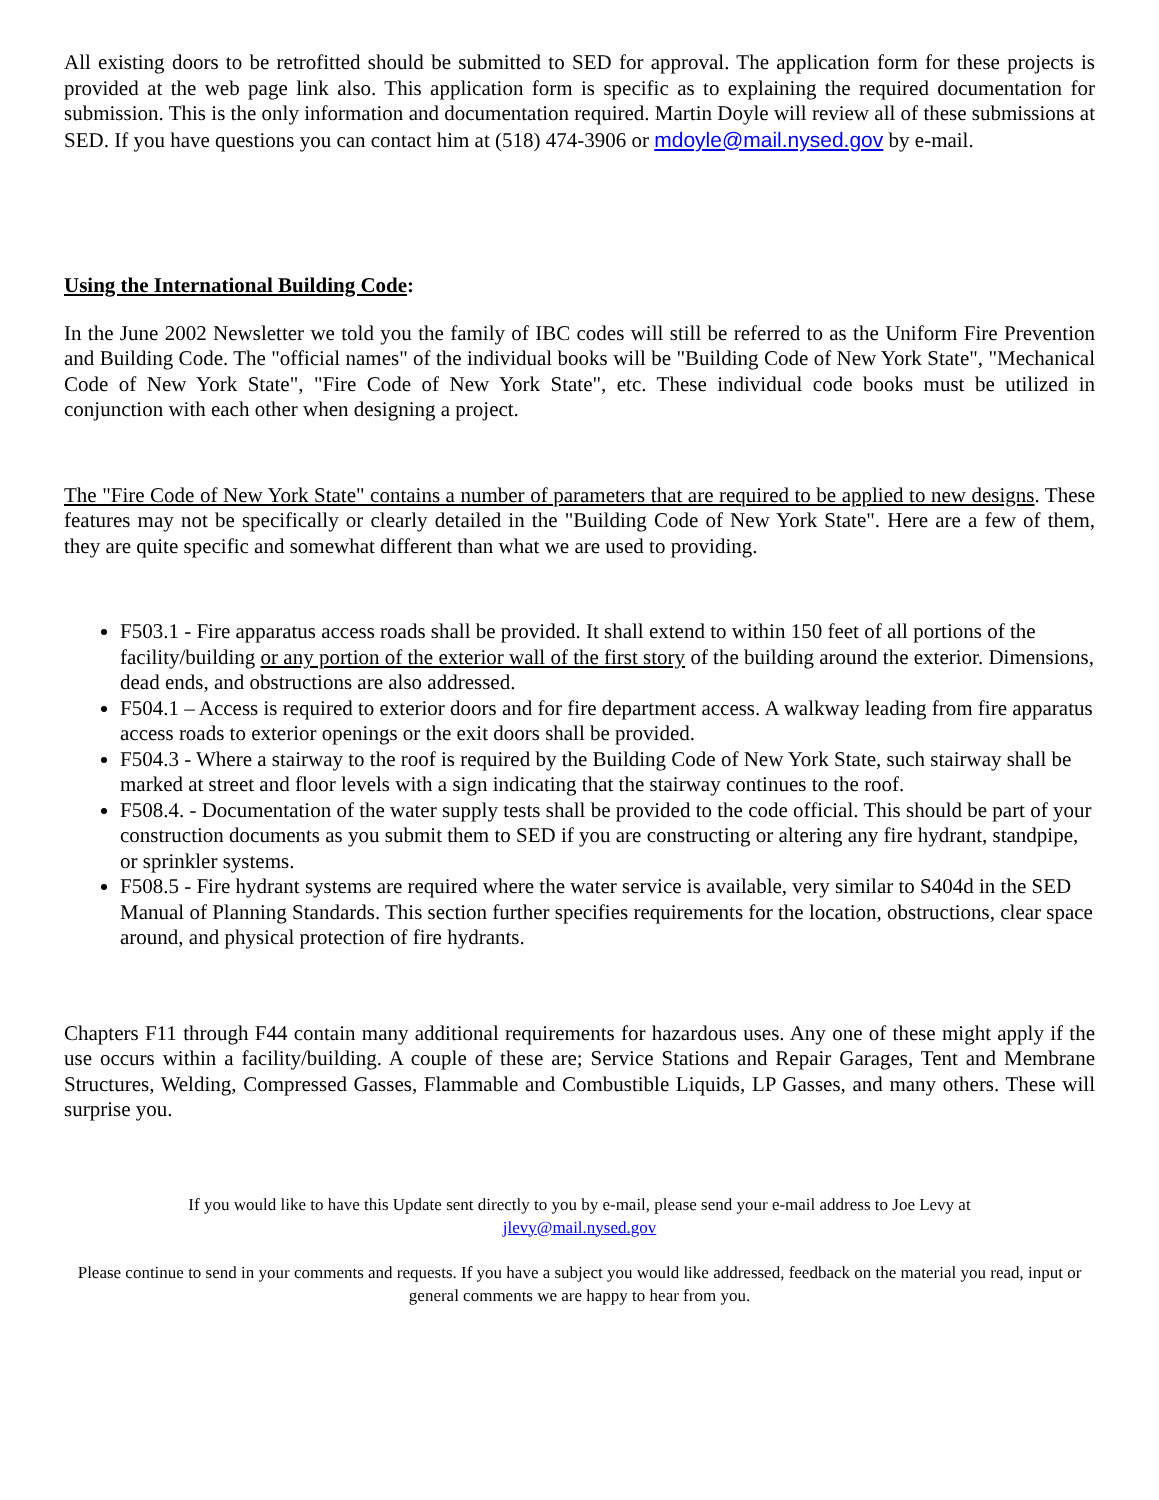All existing doors to be retrofitted should be submitted to SED for approval. The application form for these projects is provided at the web page link also. This application form is specific as to explaining the required documentation for submission. This is the only information and documentation required. Martin Doyle will review all of these submissions at SED. If you have questions you can contact him at (518) 474-3906 or mdoyle@mail.nysed.gov by e-mail.
Using the International Building Code:
In the June 2002 Newsletter we told you the family of IBC codes will still be referred to as the Uniform Fire Prevention and Building Code. The "official names" of the individual books will be "Building Code of New York State", "Mechanical Code of New York State", "Fire Code of New York State", etc. These individual code books must be utilized in conjunction with each other when designing a project.
The "Fire Code of New York State" contains a number of parameters that are required to be applied to new designs. These features may not be specifically or clearly detailed in the "Building Code of New York State". Here are a few of them, they are quite specific and somewhat different than what we are used to providing.
F503.1 - Fire apparatus access roads shall be provided. It shall extend to within 150 feet of all portions of the facility/building or any portion of the exterior wall of the first story of the building around the exterior. Dimensions, dead ends, and obstructions are also addressed.
F504.1 – Access is required to exterior doors and for fire department access. A walkway leading from fire apparatus access roads to exterior openings or the exit doors shall be provided.
F504.3 - Where a stairway to the roof is required by the Building Code of New York State, such stairway shall be marked at street and floor levels with a sign indicating that the stairway continues to the roof.
F508.4. - Documentation of the water supply tests shall be provided to the code official. This should be part of your construction documents as you submit them to SED if you are constructing or altering any fire hydrant, standpipe, or sprinkler systems.
F508.5 - Fire hydrant systems are required where the water service is available, very similar to S404d in the SED Manual of Planning Standards. This section further specifies requirements for the location, obstructions, clear space around, and physical protection of fire hydrants.
Chapters F11 through F44 contain many additional requirements for hazardous uses. Any one of these might apply if the use occurs within a facility/building. A couple of these are; Service Stations and Repair Garages, Tent and Membrane Structures, Welding, Compressed Gasses, Flammable and Combustible Liquids, LP Gasses, and many others. These will surprise you.
If you would like to have this Update sent directly to you by e-mail, please send your e-mail address to Joe Levy at jlevy@mail.nysed.gov
Please continue to send in your comments and requests. If you have a subject you would like addressed, feedback on the material you read, input or general comments we are happy to hear from you.